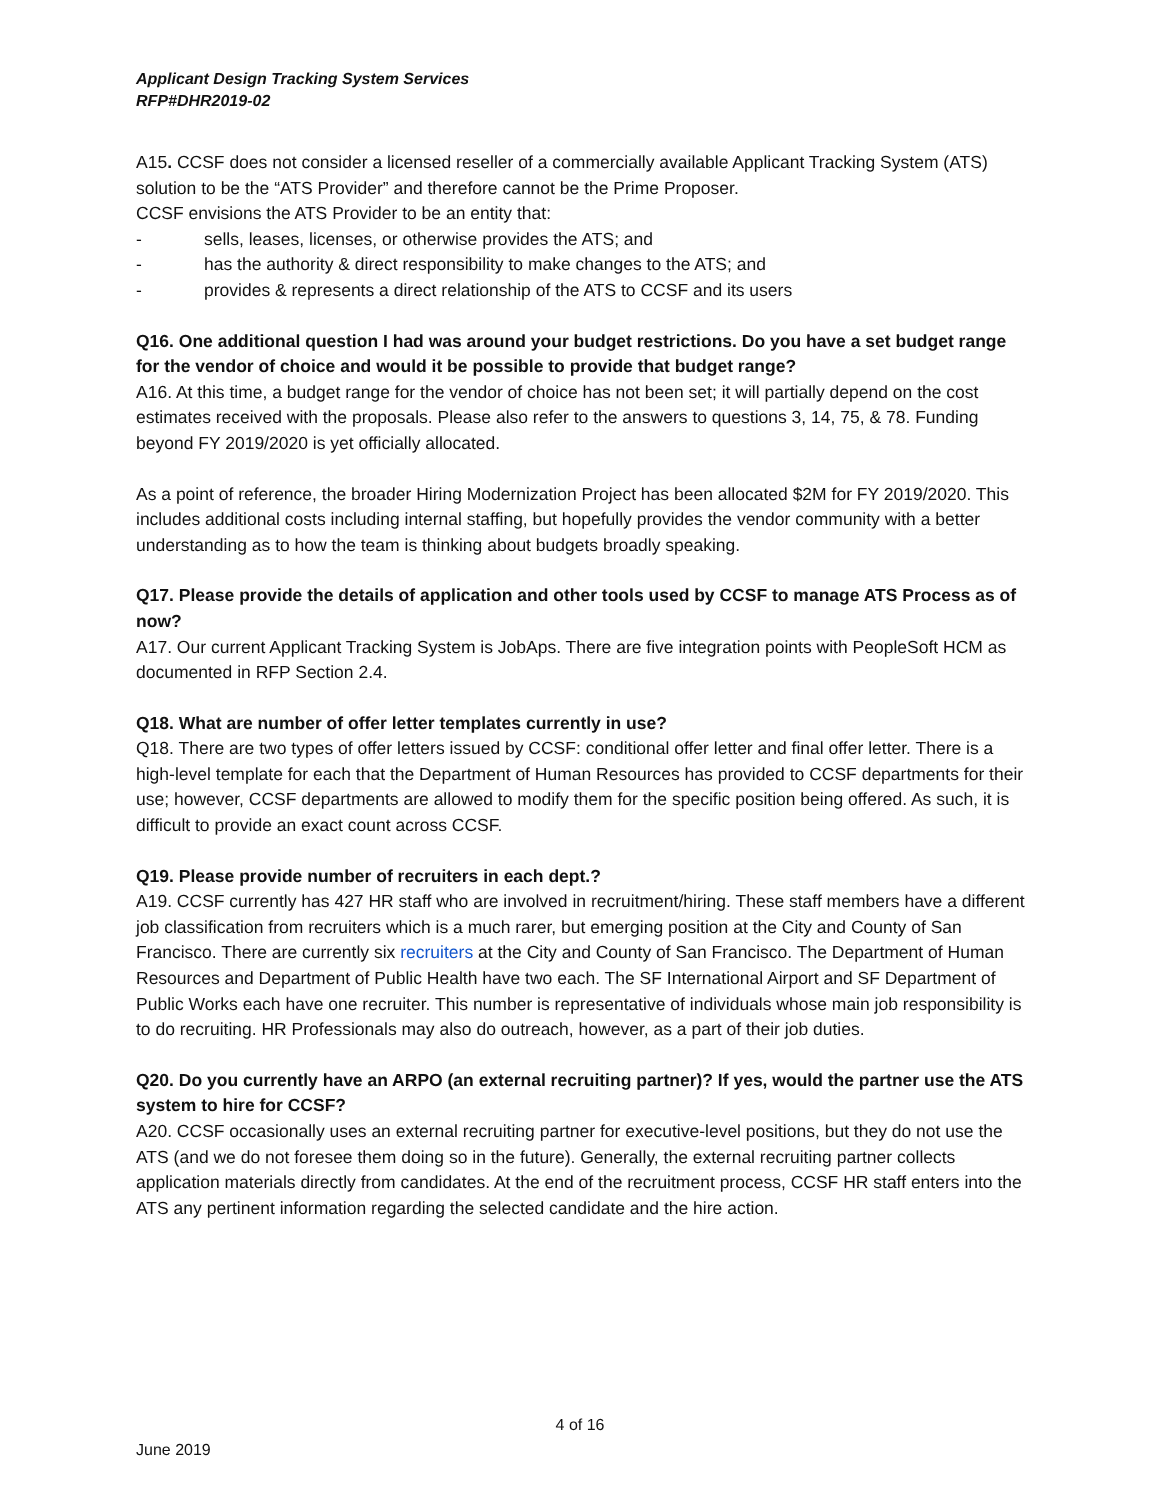Applicant Design Tracking System Services
RFP#DHR2019-02
A15. CCSF does not consider a licensed reseller of a commercially available Applicant Tracking System (ATS) solution to be the “ATS Provider” and therefore cannot be the Prime Proposer.
CCSF envisions the ATS Provider to be an entity that:
- sells, leases, licenses, or otherwise provides the ATS; and
- has the authority & direct responsibility to make changes to the ATS; and
- provides & represents a direct relationship of the ATS to CCSF and its users
Q16. One additional question I had was around your budget restrictions. Do you have a set budget range for the vendor of choice and would it be possible to provide that budget range?
A16. At this time, a budget range for the vendor of choice has not been set; it will partially depend on the cost estimates received with the proposals. Please also refer to the answers to questions 3, 14, 75, & 78. Funding beyond FY 2019/2020 is yet officially allocated.
As a point of reference, the broader Hiring Modernization Project has been allocated $2M for FY 2019/2020. This includes additional costs including internal staffing, but hopefully provides the vendor community with a better understanding as to how the team is thinking about budgets broadly speaking.
Q17. Please provide the details of application and other tools used by CCSF to manage ATS Process as of now?
A17. Our current Applicant Tracking System is JobAps. There are five integration points with PeopleSoft HCM as documented in RFP Section 2.4.
Q18. What are number of offer letter templates currently in use?
Q18. There are two types of offer letters issued by CCSF: conditional offer letter and final offer letter. There is a high-level template for each that the Department of Human Resources has provided to CCSF departments for their use; however, CCSF departments are allowed to modify them for the specific position being offered. As such, it is difficult to provide an exact count across CCSF.
Q19. Please provide number of recruiters in each dept.?
A19. CCSF currently has 427 HR staff who are involved in recruitment/hiring. These staff members have a different job classification from recruiters which is a much rarer, but emerging position at the City and County of San Francisco. There are currently six recruiters at the City and County of San Francisco. The Department of Human Resources and Department of Public Health have two each. The SF International Airport and SF Department of Public Works each have one recruiter. This number is representative of individuals whose main job responsibility is to do recruiting. HR Professionals may also do outreach, however, as a part of their job duties.
Q20. Do you currently have an ARPO (an external recruiting partner)? If yes, would the partner use the ATS system to hire for CCSF?
A20. CCSF occasionally uses an external recruiting partner for executive-level positions, but they do not use the ATS (and we do not foresee them doing so in the future). Generally, the external recruiting partner collects application materials directly from candidates. At the end of the recruitment process, CCSF HR staff enters into the ATS any pertinent information regarding the selected candidate and the hire action.
4 of 16
June 2019